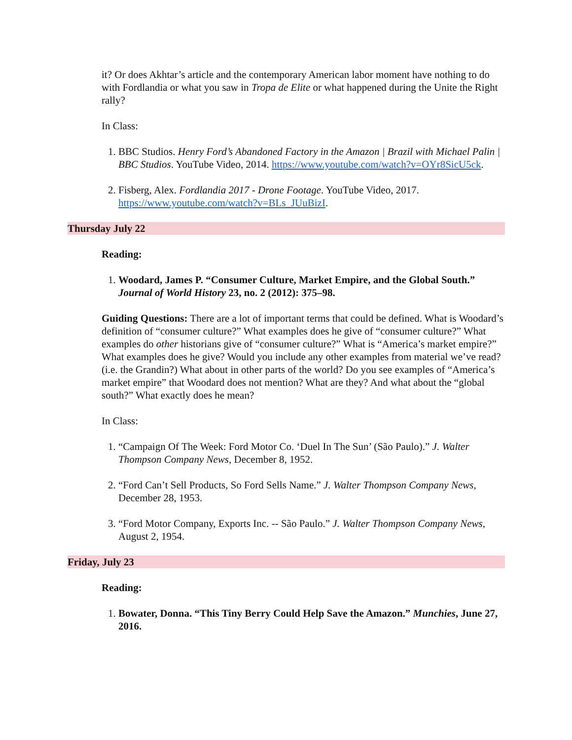it? Or does Akhtar’s article and the contemporary American labor moment have nothing to do with Fordlandia or what you saw in Tropa de Elite or what happened during the Unite the Right rally?
In Class:
1. BBC Studios. Henry Ford’s Abandoned Factory in the Amazon | Brazil with Michael Palin | BBC Studios. YouTube Video, 2014. https://www.youtube.com/watch?v=OYr8SicU5ck.
2. Fisberg, Alex. Fordlandia 2017 - Drone Footage. YouTube Video, 2017. https://www.youtube.com/watch?v=BLs_JUuBizI.
Thursday July 22
Reading:
1. Woodard, James P. “Consumer Culture, Market Empire, and the Global South.” Journal of World History 23, no. 2 (2012): 375–98.
Guiding Questions: There are a lot of important terms that could be defined. What is Woodard’s definition of “consumer culture?” What examples does he give of “consumer culture?” What examples do other historians give of “consumer culture?” What is “America’s market empire?” What examples does he give? Would you include any other examples from material we’ve read? (i.e. the Grandin?) What about in other parts of the world? Do you see examples of “America’s market empire” that Woodard does not mention? What are they? And what about the “global south?” What exactly does he mean?
In Class:
1. “Campaign Of The Week: Ford Motor Co. ‘Duel In The Sun’ (São Paulo).” J. Walter Thompson Company News, December 8, 1952.
2. “Ford Can’t Sell Products, So Ford Sells Name.” J. Walter Thompson Company News, December 28, 1953.
3. “Ford Motor Company, Exports Inc. -- São Paulo.” J. Walter Thompson Company News, August 2, 1954.
Friday, July 23
Reading:
1. Bowater, Donna. “This Tiny Berry Could Help Save the Amazon.” Munchies, June 27, 2016.